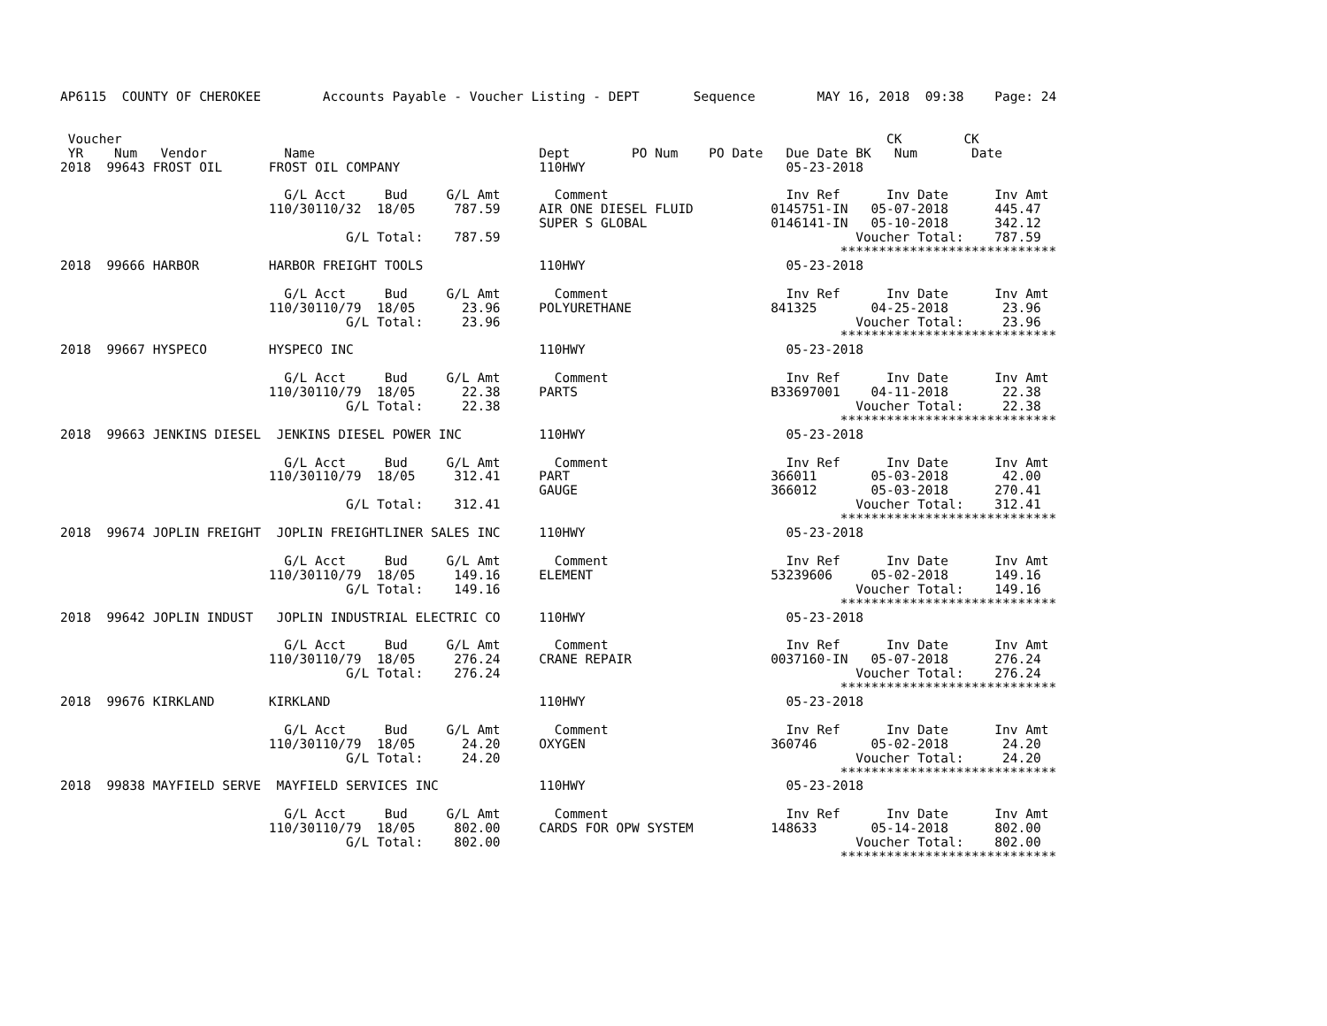AP6115  COUNTY OF CHEROKEE        Accounts Payable - Voucher Listing - DEPT       Sequence        MAY 16, 2018  09:38    Page: 24


 Voucher                                                                                                   CK        CK
 YR    Num   Vendor          Name                             Dept        PO Num    PO Date   Due Date BK   Num       Date
2018  99643 FROST OIL      FROST OIL COMPANY                  110HWY                          05-23-2018

                             G/L Acct     Bud     G/L Amt       Comment                       Inv Ref      Inv Date      Inv Amt
                           110/30110/32  18/05     787.59     AIR ONE DIESEL FLUID          0145751-IN   05-07-2018      445.47
                                                              SUPER S GLOBAL                0146141-IN   05-10-2018      342.12
                                     G/L Total:    787.59                                              Voucher Total:    787.59
                                                                                                     ****************************
2018  99666 HARBOR         HARBOR FREIGHT TOOLS               110HWY                          05-23-2018

                             G/L Acct     Bud     G/L Amt       Comment                       Inv Ref      Inv Date      Inv Amt
                           110/30110/79  18/05      23.96     POLYURETHANE                  841325       04-25-2018       23.96
                                     G/L Total:     23.96                                              Voucher Total:     23.96
                                                                                                     ****************************
2018  99667 HYSPECO        HYSPECO INC                        110HWY                          05-23-2018

                             G/L Acct     Bud     G/L Amt       Comment                       Inv Ref      Inv Date      Inv Amt
                           110/30110/79  18/05      22.38     PARTS                         B33697001    04-11-2018       22.38
                                     G/L Total:     22.38                                              Voucher Total:     22.38
                                                                                                     ****************************
2018  99663 JENKINS DIESEL  JENKINS DIESEL POWER INC          110HWY                          05-23-2018

                             G/L Acct     Bud     G/L Amt       Comment                       Inv Ref      Inv Date      Inv Amt
                           110/30110/79  18/05     312.41     PART                          366011       05-03-2018       42.00
                                                              GAUGE                         366012       05-03-2018      270.41
                                     G/L Total:    312.41                                              Voucher Total:    312.41
                                                                                                     ****************************
2018  99674 JOPLIN FREIGHT  JOPLIN FREIGHTLINER SALES INC     110HWY                          05-23-2018

                             G/L Acct     Bud     G/L Amt       Comment                       Inv Ref      Inv Date      Inv Amt
                           110/30110/79  18/05     149.16     ELEMENT                       53239606     05-02-2018      149.16
                                     G/L Total:    149.16                                              Voucher Total:    149.16
                                                                                                     ****************************
2018  99642 JOPLIN INDUST   JOPLIN INDUSTRIAL ELECTRIC CO     110HWY                          05-23-2018

                             G/L Acct     Bud     G/L Amt       Comment                       Inv Ref      Inv Date      Inv Amt
                           110/30110/79  18/05     276.24     CRANE REPAIR                  0037160-IN   05-07-2018      276.24
                                     G/L Total:    276.24                                              Voucher Total:    276.24
                                                                                                     ****************************
2018  99676 KIRKLAND       KIRKLAND                           110HWY                          05-23-2018

                             G/L Acct     Bud     G/L Amt       Comment                       Inv Ref      Inv Date      Inv Amt
                           110/30110/79  18/05      24.20     OXYGEN                        360746       05-02-2018       24.20
                                     G/L Total:     24.20                                              Voucher Total:     24.20
                                                                                                     ****************************
2018  99838 MAYFIELD SERVE  MAYFIELD SERVICES INC             110HWY                          05-23-2018

                             G/L Acct     Bud     G/L Amt       Comment                       Inv Ref      Inv Date      Inv Amt
                           110/30110/79  18/05     802.00     CARDS FOR OPW SYSTEM          148633       05-14-2018      802.00
                                     G/L Total:    802.00                                              Voucher Total:    802.00
                                                                                                     ****************************